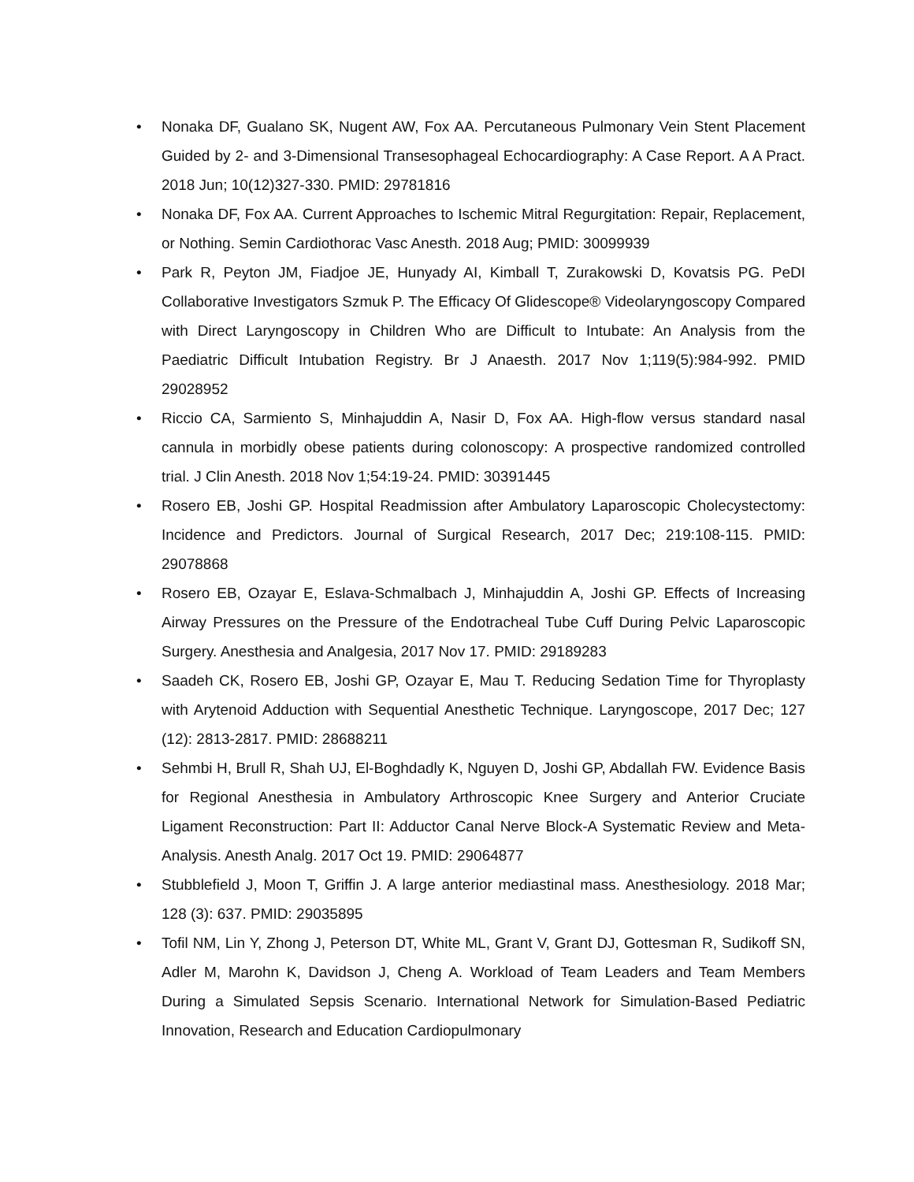• Nonaka DF, Gualano SK, Nugent AW, Fox AA. Percutaneous Pulmonary Vein Stent Placement Guided by 2- and 3-Dimensional Transesophageal Echocardiography: A Case Report. A A Pract. 2018 Jun; 10(12)327-330. PMID: 29781816
• Nonaka DF, Fox AA. Current Approaches to Ischemic Mitral Regurgitation: Repair, Replacement, or Nothing. Semin Cardiothorac Vasc Anesth. 2018 Aug; PMID: 30099939
• Park R, Peyton JM, Fiadjoe JE, Hunyady AI, Kimball T, Zurakowski D, Kovatsis PG. PeDI Collaborative Investigators Szmuk P. The Efficacy Of Glidescope® Videolaryngoscopy Compared with Direct Laryngoscopy in Children Who are Difficult to Intubate: An Analysis from the Paediatric Difficult Intubation Registry. Br J Anaesth. 2017 Nov 1;119(5):984-992. PMID 29028952
• Riccio CA, Sarmiento S, Minhajuddin A, Nasir D, Fox AA. High-flow versus standard nasal cannula in morbidly obese patients during colonoscopy: A prospective randomized controlled trial. J Clin Anesth. 2018 Nov 1;54:19-24. PMID: 30391445
• Rosero EB, Joshi GP. Hospital Readmission after Ambulatory Laparoscopic Cholecystectomy: Incidence and Predictors. Journal of Surgical Research, 2017 Dec; 219:108-115. PMID: 29078868
• Rosero EB, Ozayar E, Eslava-Schmalbach J, Minhajuddin A, Joshi GP. Effects of Increasing Airway Pressures on the Pressure of the Endotracheal Tube Cuff During Pelvic Laparoscopic Surgery. Anesthesia and Analgesia, 2017 Nov 17. PMID: 29189283
• Saadeh CK, Rosero EB, Joshi GP, Ozayar E, Mau T. Reducing Sedation Time for Thyroplasty with Arytenoid Adduction with Sequential Anesthetic Technique. Laryngoscope, 2017 Dec; 127 (12): 2813-2817. PMID: 28688211
• Sehmbi H, Brull R, Shah UJ, El-Boghdadly K, Nguyen D, Joshi GP, Abdallah FW. Evidence Basis for Regional Anesthesia in Ambulatory Arthroscopic Knee Surgery and Anterior Cruciate Ligament Reconstruction: Part II: Adductor Canal Nerve Block-A Systematic Review and Meta-Analysis. Anesth Analg. 2017 Oct 19. PMID: 29064877
• Stubblefield J, Moon T, Griffin J. A large anterior mediastinal mass. Anesthesiology. 2018 Mar; 128 (3): 637. PMID: 29035895
• Tofil NM, Lin Y, Zhong J, Peterson DT, White ML, Grant V, Grant DJ, Gottesman R, Sudikoff SN, Adler M, Marohn K, Davidson J, Cheng A. Workload of Team Leaders and Team Members During a Simulated Sepsis Scenario. International Network for Simulation-Based Pediatric Innovation, Research and Education Cardiopulmonary